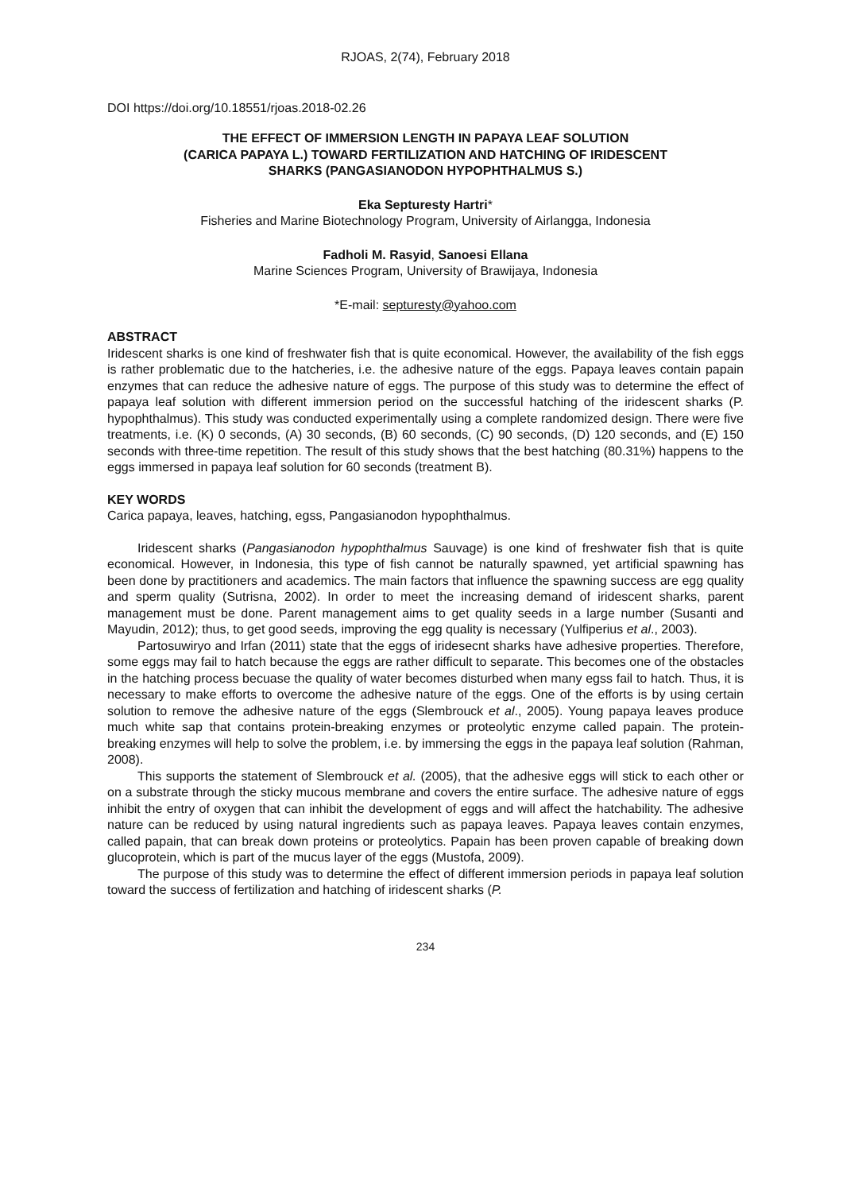RJOAS, 2(74), February 2018
DOI https://doi.org/10.18551/rjoas.2018-02.26
THE EFFECT OF IMMERSION LENGTH IN PAPAYA LEAF SOLUTION
(CARICA PAPAYA L.) TOWARD FERTILIZATION AND HATCHING OF IRIDESCENT
SHARKS (PANGASIANODON HYPOPHTHALMUS S.)
Eka Septuresty Hartri*
Fisheries and Marine Biotechnology Program, University of Airlangga, Indonesia
Fadholi M. Rasyid, Sanoesi Ellana
Marine Sciences Program, University of Brawijaya, Indonesia
*E-mail: septuresty@yahoo.com
ABSTRACT
Iridescent sharks is one kind of freshwater fish that is quite economical. However, the availability of the fish eggs is rather problematic due to the hatcheries, i.e. the adhesive nature of the eggs. Papaya leaves contain papain enzymes that can reduce the adhesive nature of eggs. The purpose of this study was to determine the effect of papaya leaf solution with different immersion period on the successful hatching of the iridescent sharks (P. hypophthalmus). This study was conducted experimentally using a complete randomized design. There were five treatments, i.e. (K) 0 seconds, (A) 30 seconds, (B) 60 seconds, (C) 90 seconds, (D) 120 seconds, and (E) 150 seconds with three-time repetition. The result of this study shows that the best hatching (80.31%) happens to the eggs immersed in papaya leaf solution for 60 seconds (treatment B).
KEY WORDS
Carica papaya, leaves, hatching, egss, Pangasianodon hypophthalmus.
Iridescent sharks (Pangasianodon hypophthalmus Sauvage) is one kind of freshwater fish that is quite economical. However, in Indonesia, this type of fish cannot be naturally spawned, yet artificial spawning has been done by practitioners and academics. The main factors that influence the spawning success are egg quality and sperm quality (Sutrisna, 2002). In order to meet the increasing demand of iridescent sharks, parent management must be done. Parent management aims to get quality seeds in a large number (Susanti and Mayudin, 2012); thus, to get good seeds, improving the egg quality is necessary (Yulfiperius et al., 2003).
Partosuwiryo and Irfan (2011) state that the eggs of iridesecnt sharks have adhesive properties. Therefore, some eggs may fail to hatch because the eggs are rather difficult to separate. This becomes one of the obstacles in the hatching process becuase the quality of water becomes disturbed when many egss fail to hatch. Thus, it is necessary to make efforts to overcome the adhesive nature of the eggs. One of the efforts is by using certain solution to remove the adhesive nature of the eggs (Slembrouck et al., 2005). Young papaya leaves produce much white sap that contains protein-breaking enzymes or proteolytic enzyme called papain. The protein-breaking enzymes will help to solve the problem, i.e. by immersing the eggs in the papaya leaf solution (Rahman, 2008).
This supports the statement of Slembrouck et al. (2005), that the adhesive eggs will stick to each other or on a substrate through the sticky mucous membrane and covers the entire surface. The adhesive nature of eggs inhibit the entry of oxygen that can inhibit the development of eggs and will affect the hatchability. The adhesive nature can be reduced by using natural ingredients such as papaya leaves. Papaya leaves contain enzymes, called papain, that can break down proteins or proteolytics. Papain has been proven capable of breaking down glucoprotein, which is part of the mucus layer of the eggs (Mustofa, 2009).
The purpose of this study was to determine the effect of different immersion periods in papaya leaf solution toward the success of fertilization and hatching of iridescent sharks (P.
234